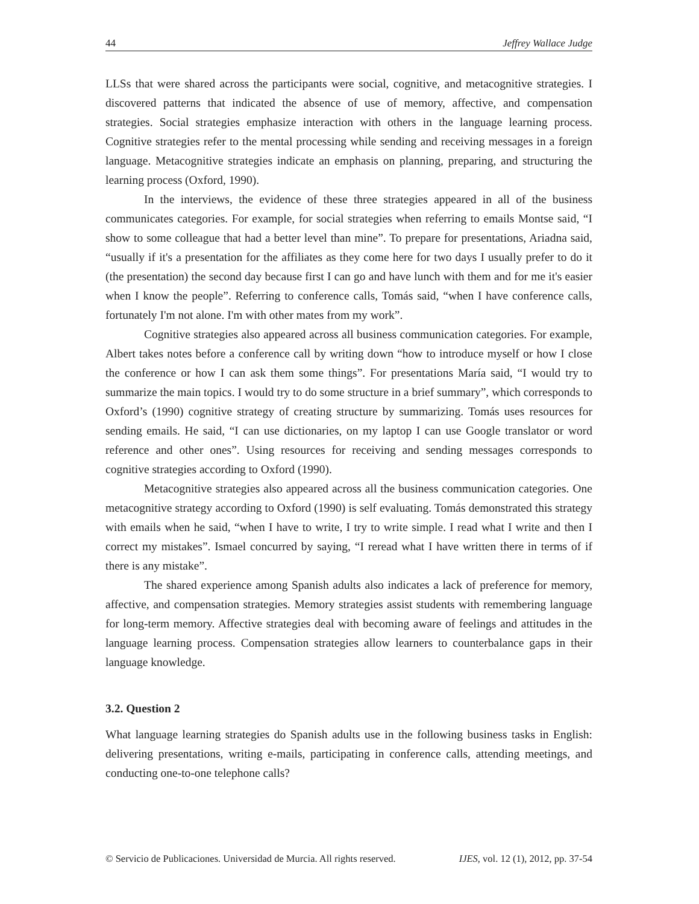44 Jeffrey Wallace Judge
LLSs that were shared across the participants were social, cognitive, and metacognitive strategies. I discovered patterns that indicated the absence of use of memory, affective, and compensation strategies. Social strategies emphasize interaction with others in the language learning process. Cognitive strategies refer to the mental processing while sending and receiving messages in a foreign language. Metacognitive strategies indicate an emphasis on planning, preparing, and structuring the learning process (Oxford, 1990).
In the interviews, the evidence of these three strategies appeared in all of the business communicates categories. For example, for social strategies when referring to emails Montse said, “I show to some colleague that had a better level than mine”. To prepare for presentations, Ariadna said, “usually if it's a presentation for the affiliates as they come here for two days I usually prefer to do it (the presentation) the second day because first I can go and have lunch with them and for me it's easier when I know the people”. Referring to conference calls, Tomás said, “when I have conference calls, fortunately I'm not alone. I'm with other mates from my work”.
Cognitive strategies also appeared across all business communication categories. For example, Albert takes notes before a conference call by writing down “how to introduce myself or how I close the conference or how I can ask them some things”. For presentations María said, “I would try to summarize the main topics. I would try to do some structure in a brief summary”, which corresponds to Oxford’s (1990) cognitive strategy of creating structure by summarizing. Tomás uses resources for sending emails. He said, “I can use dictionaries, on my laptop I can use Google translator or word reference and other ones”. Using resources for receiving and sending messages corresponds to cognitive strategies according to Oxford (1990).
Metacognitive strategies also appeared across all the business communication categories. One metacognitive strategy according to Oxford (1990) is self evaluating. Tomás demonstrated this strategy with emails when he said, “when I have to write, I try to write simple. I read what I write and then I correct my mistakes”. Ismael concurred by saying, “I reread what I have written there in terms of if there is any mistake”.
The shared experience among Spanish adults also indicates a lack of preference for memory, affective, and compensation strategies. Memory strategies assist students with remembering language for long-term memory. Affective strategies deal with becoming aware of feelings and attitudes in the language learning process. Compensation strategies allow learners to counterbalance gaps in their language knowledge.
3.2. Question 2
What language learning strategies do Spanish adults use in the following business tasks in English: delivering presentations, writing e-mails, participating in conference calls, attending meetings, and conducting one-to-one telephone calls?
© Servicio de Publicaciones. Universidad de Murcia. All rights reserved. IJES, vol. 12 (1), 2012, pp. 37-54